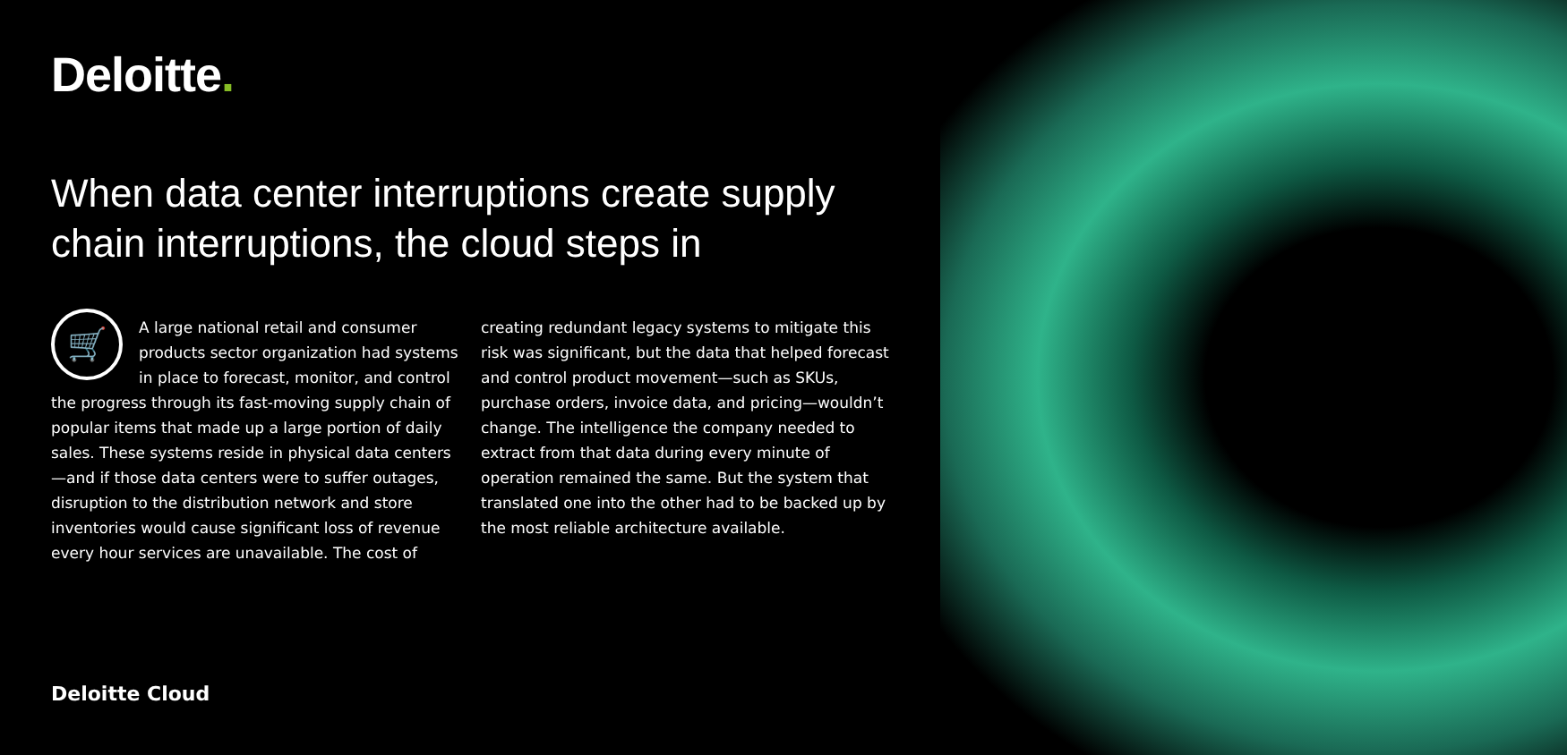Deloitte.
When data center interruptions create supply chain interruptions, the cloud steps in
🛒
A large national retail and consumer products sector organization had systems in place to forecast, monitor, and control the progress through its fast-moving supply chain of popular items that made up a large portion of daily sales. These systems reside in physical data centers—and if those data centers were to suffer outages, disruption to the distribution network and store inventories would cause significant loss of revenue every hour services are unavailable. The cost of
creating redundant legacy systems to mitigate this risk was significant, but the data that helped forecast and control product movement—such as SKUs, purchase orders, invoice data, and pricing—wouldn’t change. The intelligence the company needed to extract from that data during every minute of operation remained the same. But the system that translated one into the other had to be backed up by the most reliable architecture available.
Deloitte Cloud